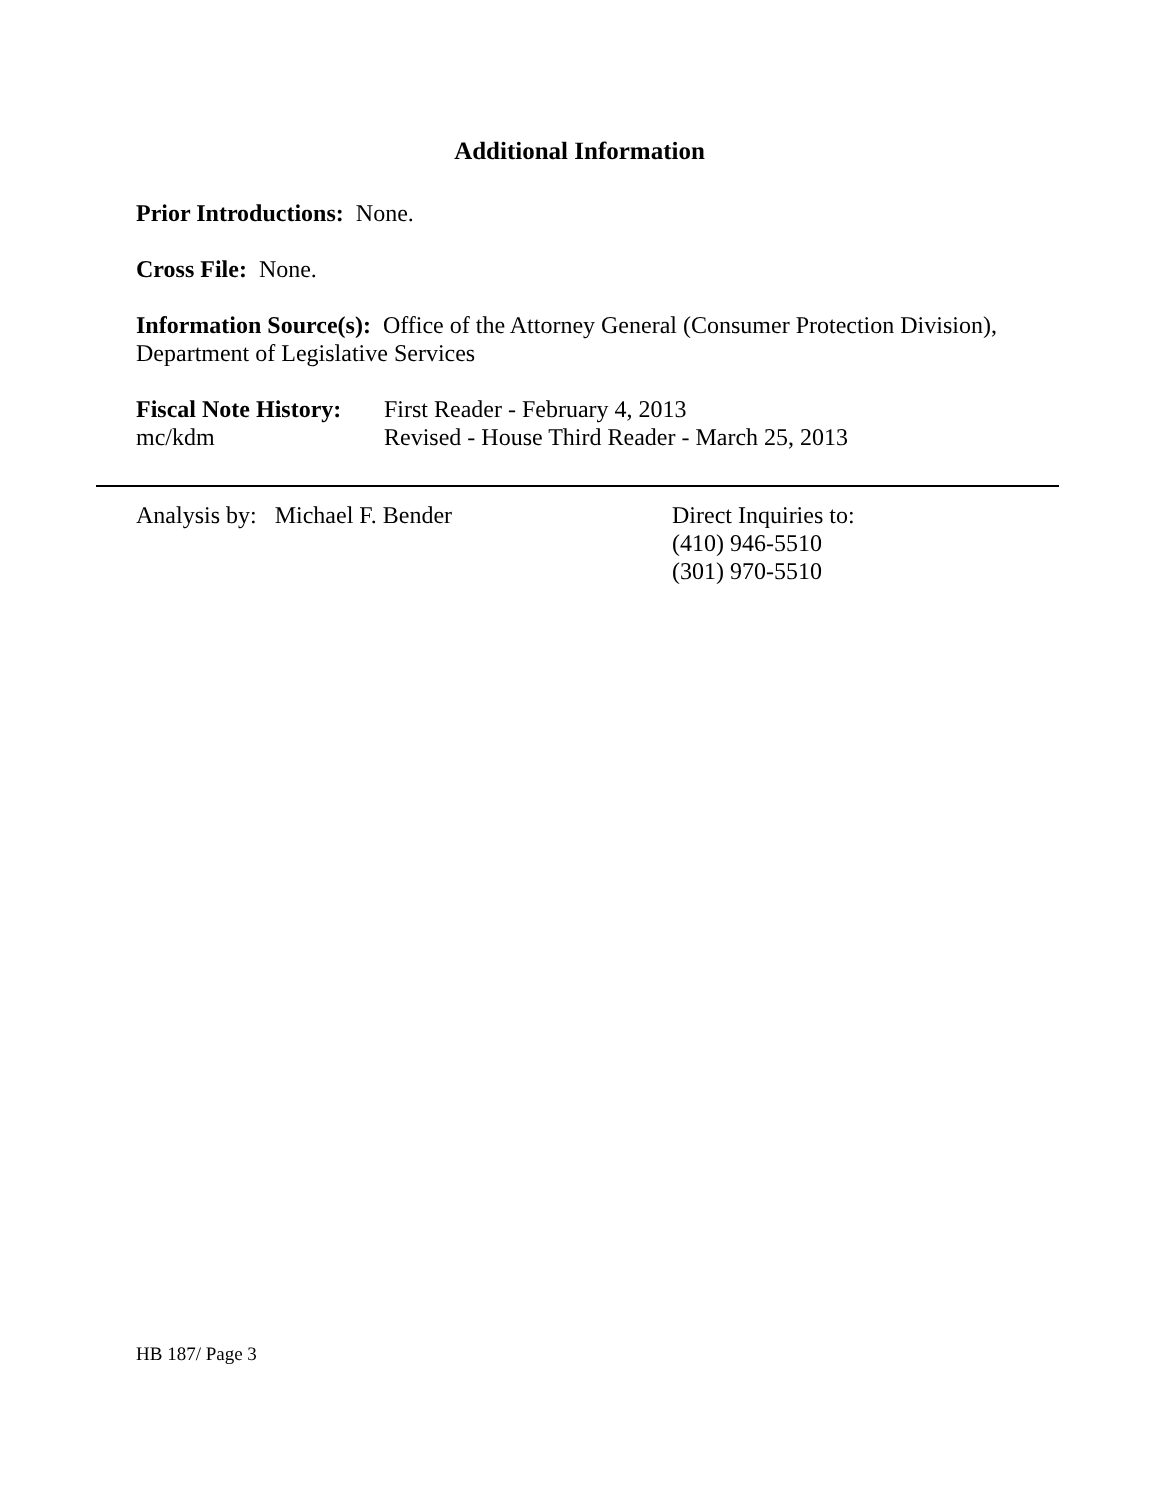Additional Information
Prior Introductions: None.
Cross File: None.
Information Source(s): Office of the Attorney General (Consumer Protection Division), Department of Legislative Services
Fiscal Note History: First Reader - February 4, 2013
mc/kdm Revised - House Third Reader - March 25, 2013
Analysis by: Michael F. Bender Direct Inquiries to:
(410) 946-5510
(301) 970-5510
HB 187/ Page 3